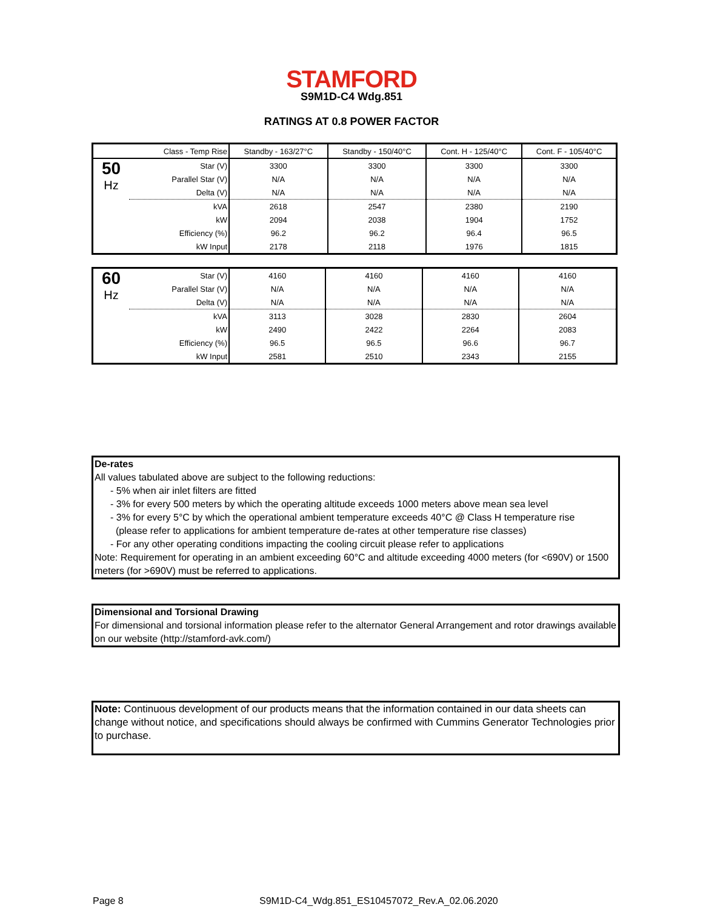STAMFORD
S9M1D-C4 Wdg.851
RATINGS AT 0.8 POWER FACTOR
| Class - Temp Rise | | Standby - 163/27°C | Standby - 150/40°C | Cont. H - 125/40°C | Cont. F - 105/40°C |
| --- | --- | --- | --- | --- | --- |
| 50 Hz | Star (V) | 3300 | 3300 | 3300 | 3300 |
| | Parallel Star (V) | N/A | N/A | N/A | N/A |
| | Delta (V) | N/A | N/A | N/A | N/A |
| | kVA | 2618 | 2547 | 2380 | 2190 |
| | kW | 2094 | 2038 | 1904 | 1752 |
| | Efficiency (%) | 96.2 | 96.2 | 96.4 | 96.5 |
| | kW Input | 2178 | 2118 | 1976 | 1815 |
| 60 Hz | Star (V) | 4160 | 4160 | 4160 | 4160 |
| | Parallel Star (V) | N/A | N/A | N/A | N/A |
| | Delta (V) | N/A | N/A | N/A | N/A |
| | kVA | 3113 | 3028 | 2830 | 2604 |
| | kW | 2490 | 2422 | 2264 | 2083 |
| | Efficiency (%) | 96.5 | 96.5 | 96.6 | 96.7 |
| | kW Input | 2581 | 2510 | 2343 | 2155 |
De-rates
All values tabulated above are subject to the following reductions:
- 5% when air inlet filters are fitted
- 3% for every 500 meters by which the operating altitude exceeds 1000 meters above mean sea level
- 3% for every 5°C by which the operational ambient temperature exceeds 40°C @ Class H temperature rise
(please refer to applications for ambient temperature de-rates at other temperature rise classes)
- For any other operating conditions impacting the cooling circuit please refer to applications
Note: Requirement for operating in an ambient exceeding 60°C and altitude exceeding 4000 meters (for <690V) or 1500 meters (for >690V) must be referred to applications.
Dimensional and Torsional Drawing
For dimensional and torsional information please refer to the alternator General Arrangement and rotor drawings available on our website (http://stamford-avk.com/)
Note: Continuous development of our products means that the information contained in our data sheets can change without notice, and specifications should always be confirmed with Cummins Generator Technologies prior to purchase.
Page 8
S9M1D-C4_Wdg.851_ES10457072_Rev.A_02.06.2020